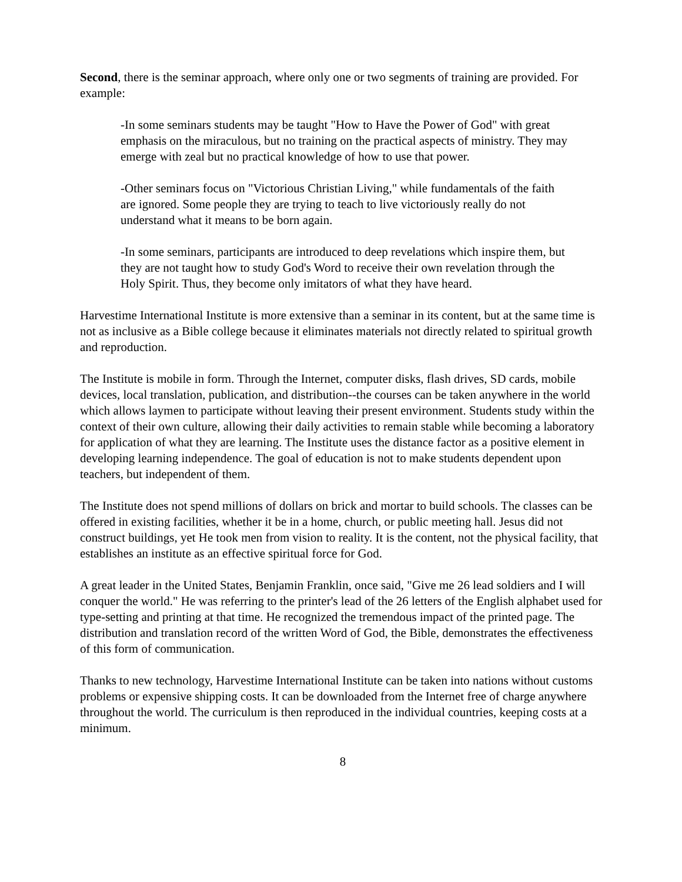Second, there is the seminar approach, where only one or two segments of training are provided. For example:
-In some seminars students may be taught "How to Have the Power of God" with great emphasis on the miraculous, but no training on the practical aspects of ministry. They may emerge with zeal but no practical knowledge of how to use that power.
-Other seminars focus on "Victorious Christian Living," while fundamentals of the faith are ignored. Some people they are trying to teach to live victoriously really do not understand what it means to be born again.
-In some seminars, participants are introduced to deep revelations which inspire them, but they are not taught how to study God's Word to receive their own revelation through the Holy Spirit. Thus, they become only imitators of what they have heard.
Harvestime International Institute is more extensive than a seminar in its content, but at the same time is not as inclusive as a Bible college because it eliminates materials not directly related to spiritual growth and reproduction.
The Institute is mobile in form. Through the Internet, computer disks, flash drives, SD cards, mobile devices, local translation, publication, and distribution--the courses can be taken anywhere in the world which allows laymen to participate without leaving their present environment. Students study within the context of their own culture, allowing their daily activities to remain stable while becoming a laboratory for application of what they are learning. The Institute uses the distance factor as a positive element in developing learning independence. The goal of education is not to make students dependent upon teachers, but independent of them.
The Institute does not spend millions of dollars on brick and mortar to build schools. The classes can be offered in existing facilities, whether it be in a home, church, or public meeting hall. Jesus did not construct buildings, yet He took men from vision to reality. It is the content, not the physical facility, that establishes an institute as an effective spiritual force for God.
A great leader in the United States, Benjamin Franklin, once said, "Give me 26 lead soldiers and I will conquer the world." He was referring to the printer's lead of the 26 letters of the English alphabet used for type-setting and printing at that time. He recognized the tremendous impact of the printed page. The distribution and translation record of the written Word of God, the Bible, demonstrates the effectiveness of this form of communication.
Thanks to new technology, Harvestime International Institute can be taken into nations without customs problems or expensive shipping costs. It can be downloaded from the Internet free of charge anywhere throughout the world. The curriculum is then reproduced in the individual countries, keeping costs at a minimum.
8